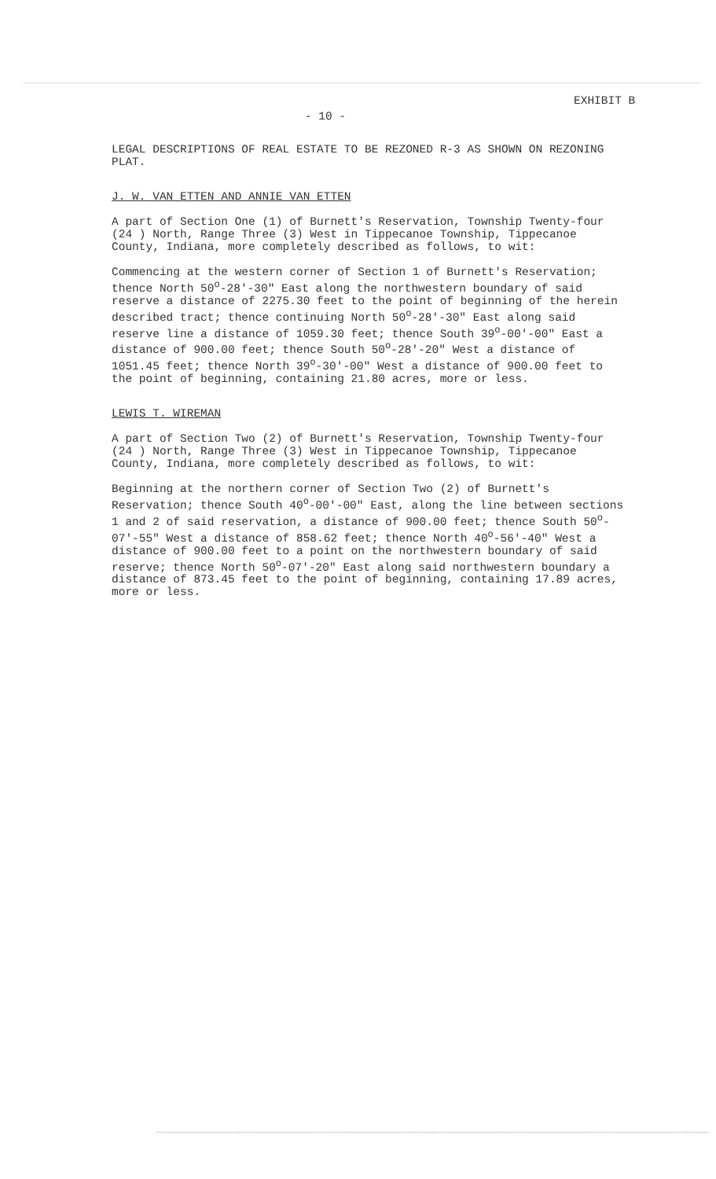- 10 -
EXHIBIT B
LEGAL DESCRIPTIONS OF REAL ESTATE TO BE REZONED R-3 AS SHOWN ON REZONING PLAT.
J. W. VAN ETTEN AND ANNIE VAN ETTEN
A part of Section One (1) of Burnett's Reservation, Township Twenty-four (24 ) North, Range Three (3) West in Tippecanoe Township, Tippecanoe County, Indiana, more completely described as follows, to wit:
Commencing at the western corner of Section 1 of Burnett's Reservation; thence North 50<sup>o</sup>-28'-30" East along the northwestern boundary of said reserve a distance of 2275.30 feet to the point of beginning of the herein described tract; thence continuing North 50<sup>o</sup>-28'-30" East along said reserve line a distance of 1059.30 feet; thence South 39<sup>o</sup>-00'-00" East a distance of 900.00 feet; thence South 50<sup>o</sup>-28'-20" West a distance of 1051.45 feet; thence North 39<sup>o</sup>-30'-00" West a distance of 900.00 feet to the point of beginning, containing 21.80 acres, more or less.
LEWIS T. WIREMAN
A part of Section Two (2) of Burnett's Reservation, Township Twenty-four (24 ) North, Range Three (3) West in Tippecanoe Township, Tippecanoe County, Indiana, more completely described as follows, to wit:
Beginning at the northern corner of Section Two (2) of Burnett's Reservation; thence South 40<sup>o</sup>-00'-00" East, along the line between sections 1 and 2 of said reservation, a distance of 900.00 feet; thence South 50<sup>o</sup>-07'-55" West a distance of 858.62 feet; thence North 40<sup>o</sup>-56'-40" West a distance of 900.00 feet to a point on the northwestern boundary of said reserve; thence North 50<sup>o</sup>-07'-20" East along said northwestern boundary a distance of 873.45 feet to the point of beginning, containing 17.89 acres, more or less.